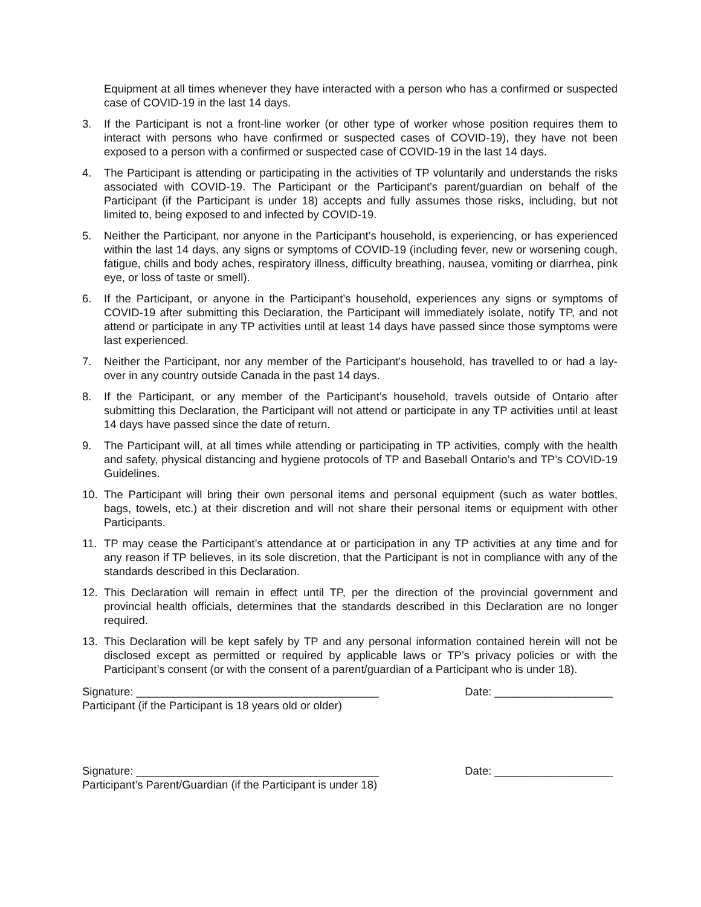Equipment at all times whenever they have interacted with a person who has a confirmed or suspected case of COVID-19 in the last 14 days.
3. If the Participant is not a front-line worker (or other type of worker whose position requires them to interact with persons who have confirmed or suspected cases of COVID-19), they have not been exposed to a person with a confirmed or suspected case of COVID-19 in the last 14 days.
4. The Participant is attending or participating in the activities of TP voluntarily and understands the risks associated with COVID-19. The Participant or the Participant’s parent/guardian on behalf of the Participant (if the Participant is under 18) accepts and fully assumes those risks, including, but not limited to, being exposed to and infected by COVID-19.
5. Neither the Participant, nor anyone in the Participant’s household, is experiencing, or has experienced within the last 14 days, any signs or symptoms of COVID-19 (including fever, new or worsening cough, fatigue, chills and body aches, respiratory illness, difficulty breathing, nausea, vomiting or diarrhea, pink eye, or loss of taste or smell).
6. If the Participant, or anyone in the Participant’s household, experiences any signs or symptoms of COVID-19 after submitting this Declaration, the Participant will immediately isolate, notify TP, and not attend or participate in any TP activities until at least 14 days have passed since those symptoms were last experienced.
7. Neither the Participant, nor any member of the Participant’s household, has travelled to or had a lay-over in any country outside Canada in the past 14 days.
8. If the Participant, or any member of the Participant’s household, travels outside of Ontario after submitting this Declaration, the Participant will not attend or participate in any TP activities until at least 14 days have passed since the date of return.
9. The Participant will, at all times while attending or participating in TP activities, comply with the health and safety, physical distancing and hygiene protocols of TP and Baseball Ontario’s and TP’s COVID-19 Guidelines.
10. The Participant will bring their own personal items and personal equipment (such as water bottles, bags, towels, etc.) at their discretion and will not share their personal items or equipment with other Participants.
11. TP may cease the Participant’s attendance at or participation in any TP activities at any time and for any reason if TP believes, in its sole discretion, that the Participant is not in compliance with any of the standards described in this Declaration.
12. This Declaration will remain in effect until TP, per the direction of the provincial government and provincial health officials, determines that the standards described in this Declaration are no longer required.
13. This Declaration will be kept safely by TP and any personal information contained herein will not be disclosed except as permitted or required by applicable laws or TP’s privacy policies or with the Participant’s consent (or with the consent of a parent/guardian of a Participant who is under 18).
Signature: _______________________________________
Participant (if the Participant is 18 years old or older)
Date: ___________________
Signature: _______________________________________
Participant’s Parent/Guardian (if the Participant is under 18)
Date: ___________________